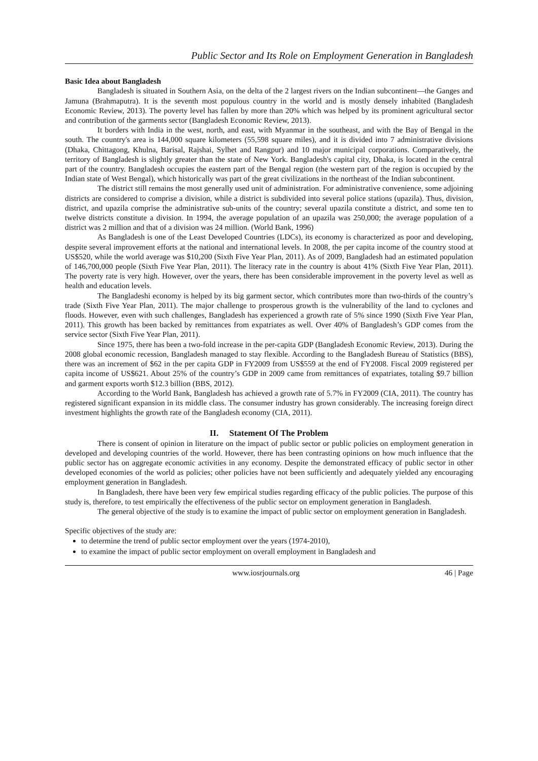Public Sector and Its Role on Employment Generation in Bangladesh
Basic Idea about Bangladesh
Bangladesh is situated in Southern Asia, on the delta of the 2 largest rivers on the Indian subcontinent—the Ganges and Jamuna (Brahmaputra). It is the seventh most populous country in the world and is mostly densely inhabited (Bangladesh Economic Review, 2013). The poverty level has fallen by more than 20% which was helped by its prominent agricultural sector and contribution of the garments sector (Bangladesh Economic Review, 2013).
It borders with India in the west, north, and east, with Myanmar in the southeast, and with the Bay of Bengal in the south. The country's area is 144,000 square kilometers (55,598 square miles), and it is divided into 7 administrative divisions (Dhaka, Chittagong, Khulna, Barisal, Rajshai, Sylhet and Rangpur) and 10 major municipal corporations. Comparatively, the territory of Bangladesh is slightly greater than the state of New York. Bangladesh's capital city, Dhaka, is located in the central part of the country. Bangladesh occupies the eastern part of the Bengal region (the western part of the region is occupied by the Indian state of West Bengal), which historically was part of the great civilizations in the northeast of the Indian subcontinent.
The district still remains the most generally used unit of administration. For administrative convenience, some adjoining districts are considered to comprise a division, while a district is subdivided into several police stations (upazila). Thus, division, district, and upazila comprise the administrative sub-units of the country; several upazila constitute a district, and some ten to twelve districts constitute a division. In 1994, the average population of an upazila was 250,000; the average population of a district was 2 million and that of a division was 24 million. (World Bank, 1996)
As Bangladesh is one of the Least Developed Countries (LDCs), its economy is characterized as poor and developing, despite several improvement efforts at the national and international levels. In 2008, the per capita income of the country stood at US$520, while the world average was $10,200 (Sixth Five Year Plan, 2011). As of 2009, Bangladesh had an estimated population of 146,700,000 people (Sixth Five Year Plan, 2011). The literacy rate in the country is about 41% (Sixth Five Year Plan, 2011). The poverty rate is very high. However, over the years, there has been considerable improvement in the poverty level as well as health and education levels.
The Bangladeshi economy is helped by its big garment sector, which contributes more than two-thirds of the country’s trade (Sixth Five Year Plan, 2011). The major challenge to prosperous growth is the vulnerability of the land to cyclones and floods. However, even with such challenges, Bangladesh has experienced a growth rate of 5% since 1990 (Sixth Five Year Plan, 2011). This growth has been backed by remittances from expatriates as well. Over 40% of Bangladesh’s GDP comes from the service sector (Sixth Five Year Plan, 2011).
Since 1975, there has been a two-fold increase in the per-capita GDP (Bangladesh Economic Review, 2013). During the 2008 global economic recession, Bangladesh managed to stay flexible. According to the Bangladesh Bureau of Statistics (BBS), there was an increment of $62 in the per capita GDP in FY2009 from US$559 at the end of FY2008. Fiscal 2009 registered per capita income of US$621. About 25% of the country’s GDP in 2009 came from remittances of expatriates, totaling $9.7 billion and garment exports worth $12.3 billion (BBS, 2012).
According to the World Bank, Bangladesh has achieved a growth rate of 5.7% in FY2009 (CIA, 2011). The country has registered significant expansion in its middle class. The consumer industry has grown considerably. The increasing foreign direct investment highlights the growth rate of the Bangladesh economy (CIA, 2011).
II. Statement Of The Problem
There is consent of opinion in literature on the impact of public sector or public policies on employment generation in developed and developing countries of the world. However, there has been contrasting opinions on how much influence that the public sector has on aggregate economic activities in any economy. Despite the demonstrated efficacy of public sector in other developed economies of the world as policies; other policies have not been sufficiently and adequately yielded any encouraging employment generation in Bangladesh.
In Bangladesh, there have been very few empirical studies regarding efficacy of the public policies. The purpose of this study is, therefore, to test empirically the effectiveness of the public sector on employment generation in Bangladesh.
The general objective of the study is to examine the impact of public sector on employment generation in Bangladesh.
Specific objectives of the study are:
to determine the trend of public sector employment over the years (1974-2010),
to examine the impact of public sector employment on overall employment in Bangladesh and
www.iosrjournals.org 46 | Page